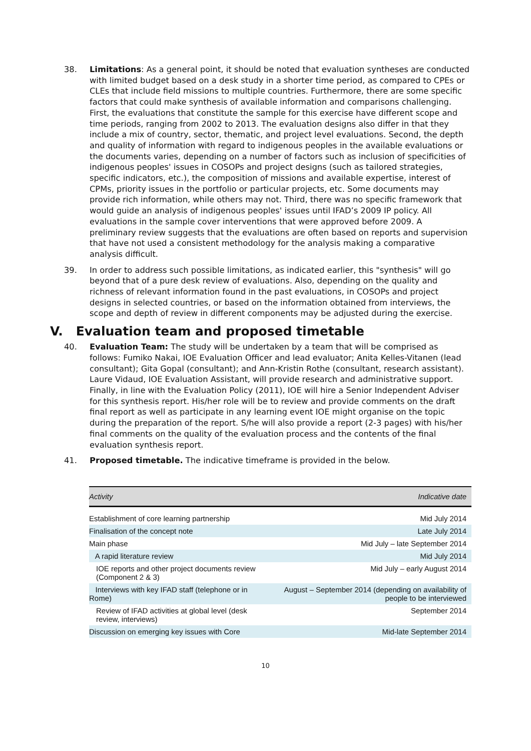38. Limitations: As a general point, it should be noted that evaluation syntheses are conducted with limited budget based on a desk study in a shorter time period, as compared to CPEs or CLEs that include field missions to multiple countries. Furthermore, there are some specific factors that could make synthesis of available information and comparisons challenging. First, the evaluations that constitute the sample for this exercise have different scope and time periods, ranging from 2002 to 2013. The evaluation designs also differ in that they include a mix of country, sector, thematic, and project level evaluations. Second, the depth and quality of information with regard to indigenous peoples in the available evaluations or the documents varies, depending on a number of factors such as inclusion of specificities of indigenous peoples' issues in COSOPs and project designs (such as tailored strategies, specific indicators, etc.), the composition of missions and available expertise, interest of CPMs, priority issues in the portfolio or particular projects, etc. Some documents may provide rich information, while others may not. Third, there was no specific framework that would guide an analysis of indigenous peoples' issues until IFAD’s 2009 IP policy. All evaluations in the sample cover interventions that were approved before 2009. A preliminary review suggests that the evaluations are often based on reports and supervision that have not used a consistent methodology for the analysis making a comparative analysis difficult.
39. In order to address such possible limitations, as indicated earlier, this "synthesis" will go beyond that of a pure desk review of evaluations. Also, depending on the quality and richness of relevant information found in the past evaluations, in COSOPs and project designs in selected countries, or based on the information obtained from interviews, the scope and depth of review in different components may be adjusted during the exercise.
V. Evaluation team and proposed timetable
40. Evaluation Team: The study will be undertaken by a team that will be comprised as follows: Fumiko Nakai, IOE Evaluation Officer and lead evaluator; Anita Kelles-Vitanen (lead consultant); Gita Gopal (consultant); and Ann-Kristin Rothe (consultant, research assistant). Laure Vidaud, IOE Evaluation Assistant, will provide research and administrative support. Finally, in line with the Evaluation Policy (2011), IOE will hire a Senior Independent Adviser for this synthesis report. His/her role will be to review and provide comments on the draft final report as well as participate in any learning event IOE might organise on the topic during the preparation of the report. S/he will also provide a report (2-3 pages) with his/her final comments on the quality of the evaluation process and the contents of the final evaluation synthesis report.
41. Proposed timetable. The indicative timeframe is provided in the below.
| Activity | Indicative date |
| --- | --- |
| Establishment of core learning partnership | Mid July 2014 |
| Finalisation of the concept note | Late July 2014 |
| Main phase | Mid July – late September 2014 |
| A rapid literature review | Mid July 2014 |
| IOE reports and other project documents review (Component 2 & 3) | Mid July – early August 2014 |
| Interviews with key IFAD staff (telephone or in Rome) | August – September 2014 (depending on availability of people to be interviewed |
| Review of IFAD activities at global level (desk review, interviews) | September 2014 |
| Discussion on emerging key issues with Core | Mid-late September 2014 |
10